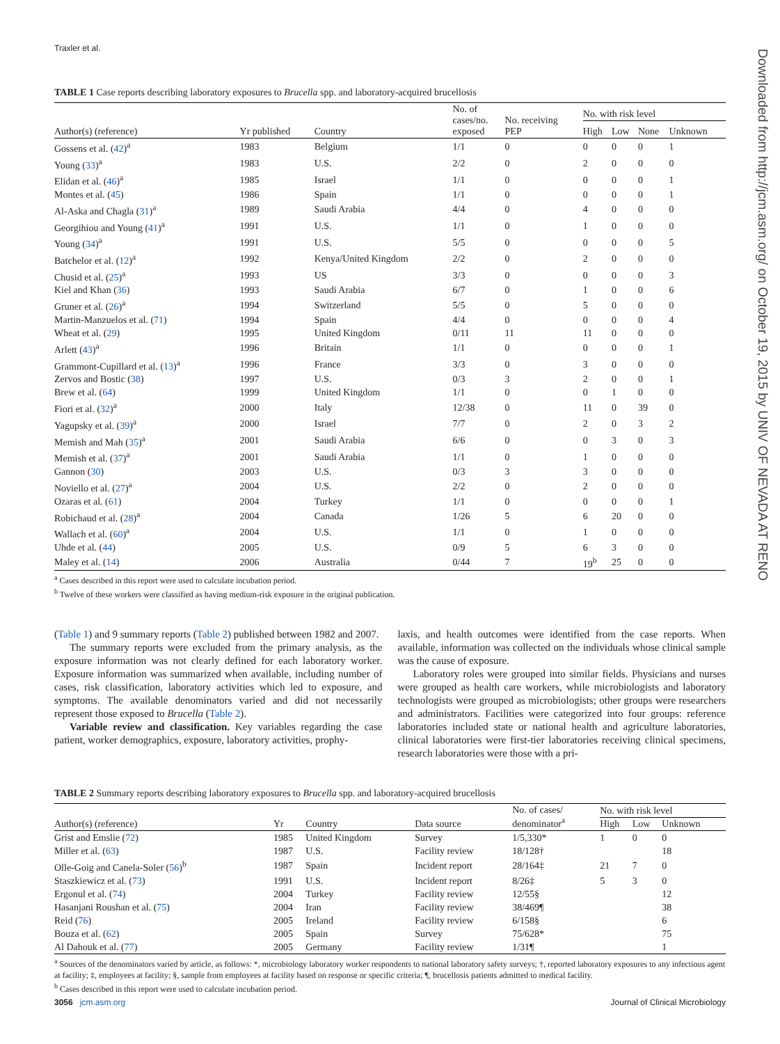Traxler et al.
Downloaded from http://jcm.asm.org/ on October 19, 2015 by UNIV OF NEVADA AT RENO
TABLE 1 Case reports describing laboratory exposures to Brucella spp. and laboratory-acquired brucellosis
| Author(s) (reference) | Yr published | Country | No. of cases/no. exposed | No. receiving PEP | No. with risk level | | | |
| --- | --- | --- | --- | --- | --- | --- | --- | --- |
| | | | | | High | Low | None | Unknown |
| Gossens et al. ( 42 )<sup>a</sup> | 1983 | Belgium | 1/1 | 0 | 0 | 0 | 0 | 1 |
| Young ( 33 )<sup>a</sup> | 1983 | U.S. | 2/2 | 0 | 2 | 0 | 0 | 0 |
| Elidan et al. ( 46 )<sup>a</sup> | 1985 | Israel | 1/1 | 0 | 0 | 0 | 0 | 1 |
| Montes et al. ( 45 ) | 1986 | Spain | 1/1 | 0 | 0 | 0 | 0 | 1 |
| Al-Aska and Chagla ( 31 )<sup>a</sup> | 1989 | Saudi Arabia | 4/4 | 0 | 4 | 0 | 0 | 0 |
| Georgihiou and Young ( 41 )<sup>a</sup> | 1991 | U.S. | 1/1 | 0 | 1 | 0 | 0 | 0 |
| Young ( 34 )<sup>a</sup> | 1991 | U.S. | 5/5 | 0 | 0 | 0 | 0 | 5 |
| Batchelor et al. ( 12 )<sup>a</sup> | 1992 | Kenya/United Kingdom | 2/2 | 0 | 2 | 0 | 0 | 0 |
| Chusid et al. ( 25 )<sup>a</sup> | 1993 | US | 3/3 | 0 | 0 | 0 | 0 | 3 |
| Kiel and Khan ( 36 ) | 1993 | Saudi Arabia | 6/7 | 0 | 1 | 0 | 0 | 6 |
| Gruner et al. ( 26 )<sup>a</sup> | 1994 | Switzerland | 5/5 | 0 | 5 | 0 | 0 | 0 |
| Martin-Manzuelos et al. ( 71 ) | 1994 | Spain | 4/4 | 0 | 0 | 0 | 0 | 4 |
| Wheat et al. ( 29 ) | 1995 | United Kingdom | 0/11 | 11 | 11 | 0 | 0 | 0 |
| Arlett ( 43 )<sup>a</sup> | 1996 | Britain | 1/1 | 0 | 0 | 0 | 0 | 1 |
| Grammont-Cupillard et al. ( 13 )<sup>a</sup> | 1996 | France | 3/3 | 0 | 3 | 0 | 0 | 0 |
| Zervos and Bostic ( 38 ) | 1997 | U.S. | 0/3 | 3 | 2 | 0 | 0 | 1 |
| Brew et al. ( 64 ) | 1999 | United Kingdom | 1/1 | 0 | 0 | 1 | 0 | 0 |
| Fiori et al. ( 32 )<sup>a</sup> | 2000 | Italy | 12/38 | 0 | 11 | 0 | 39 | 0 |
| Yagupsky et al. ( 39 )<sup>a</sup> | 2000 | Israel | 7/7 | 0 | 2 | 0 | 3 | 2 |
| Memish and Mah ( 35 )<sup>a</sup> | 2001 | Saudi Arabia | 6/6 | 0 | 0 | 3 | 0 | 3 |
| Memish et al. ( 37 )<sup>a</sup> | 2001 | Saudi Arabia | 1/1 | 0 | 1 | 0 | 0 | 0 |
| Gannon ( 30 ) | 2003 | U.S. | 0/3 | 3 | 3 | 0 | 0 | 0 |
| Noviello et al. ( 27 )<sup>a</sup> | 2004 | U.S. | 2/2 | 0 | 2 | 0 | 0 | 0 |
| Ozaras et al. ( 61 ) | 2004 | Turkey | 1/1 | 0 | 0 | 0 | 0 | 1 |
| Robichaud et al. ( 28 )<sup>a</sup> | 2004 | Canada | 1/26 | 5 | 6 | 20 | 0 | 0 |
| Wallach et al. ( 60 )<sup>a</sup> | 2004 | U.S. | 1/1 | 0 | 1 | 0 | 0 | 0 |
| Uhde et al. ( 44 ) | 2005 | U.S. | 0/9 | 5 | 6 | 3 | 0 | 0 |
| Maley et al. ( 14 ) | 2006 | Australia | 0/44 | 7 | 19<sup>b</sup> | 25 | 0 | 0 |
<sup>a</sup> Cases described in this report were used to calculate incubation period.
<sup>b</sup> Twelve of these workers were classified as having medium-risk exposure in the original publication.
(Table 1) and 9 summary reports (Table 2) published between 1982 and 2007.
The summary reports were excluded from the primary analysis, as the exposure information was not clearly defined for each laboratory worker. Exposure information was summarized when available, including number of cases, risk classification, laboratory activities which led to exposure, and symptoms. The available denominators varied and did not necessarily represent those exposed to Brucella (Table 2).
Variable review and classification. Key variables regarding the case patient, worker demographics, exposure, laboratory activities, prophy-
laxis, and health outcomes were identified from the case reports. When available, information was collected on the individuals whose clinical sample was the cause of exposure.
Laboratory roles were grouped into similar fields. Physicians and nurses were grouped as health care workers, while microbiologists and laboratory technologists were grouped as microbiologists; other groups were researchers and administrators. Facilities were categorized into four groups: reference laboratories included state or national health and agriculture laboratories, clinical laboratories were first-tier laboratories receiving clinical specimens, research laboratories were those with a pri-
TABLE 2 Summary reports describing laboratory exposures to Brucella spp. and laboratory-acquired brucellosis
| Author(s) (reference) | Yr | Country | Data source | No. of cases/ denominator<sup>a</sup> | No. with risk level | | |
| --- | --- | --- | --- | --- | --- | --- | --- |
| | | | | | High | Low | Unknown |
| Grist and Emslie ( 72 ) | 1985 | United Kingdom | Survey | 1/5,330* | 1 | 0 | 0 |
| Miller et al. ( 63 ) | 1987 | U.S. | Facility review | 18/128† | | | 18 |
| Olle-Goig and Canela-Soler ( 56 )<sup>b</sup> | 1987 | Spain | Incident report | 28/164‡ | 21 | 7 | 0 |
| Staszkiewicz et al. ( 73 ) | 1991 | U.S. | Incident report | 8/26‡ | 5 | 3 | 0 |
| Ergonul et al. ( 74 ) | 2004 | Turkey | Facility review | 12/55§ | | | 12 |
| Hasanjani Roushan et al. ( 75 ) | 2004 | Iran | Facility review | 38/469¶ | | | 38 |
| Reid ( 76 ) | 2005 | Ireland | Facility review | 6/158§ | | | 6 |
| Bouza et al. ( 62 ) | 2005 | Spain | Survey | 75/628* | | | 75 |
| Al Dahouk et al. ( 77 ) | 2005 | Germany | Facility review | 1/31¶ | | | 1 |
<sup>a</sup> Sources of the denominators varied by article, as follows: *, microbiology laboratory worker respondents to national laboratory safety surveys; †, reported laboratory exposures to any infectious agent at facility; ‡, employees at facility; §, sample from employees at facility based on response or specific criteria; ¶, brucellosis patients admitted to medical facility.
<sup>b</sup> Cases described in this report were used to calculate incubation period.
3056 jcm.asm.org Journal of Clinical Microbiology